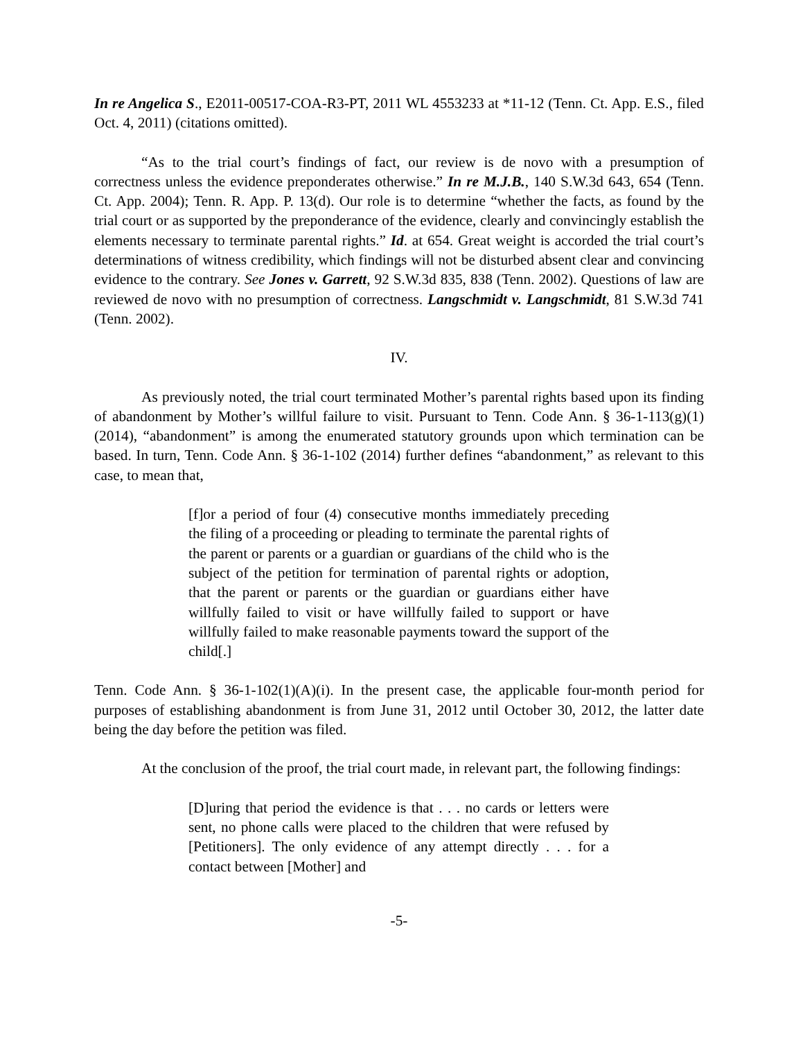In re Angelica S., E2011-00517-COA-R3-PT, 2011 WL 4553233 at *11-12 (Tenn. Ct. App. E.S., filed Oct. 4, 2011) (citations omitted).
“As to the trial court’s findings of fact, our review is de novo with a presumption of correctness unless the evidence preponderates otherwise.” In re M.J.B., 140 S.W.3d 643, 654 (Tenn. Ct. App. 2004); Tenn. R. App. P. 13(d). Our role is to determine “whether the facts, as found by the trial court or as supported by the preponderance of the evidence, clearly and convincingly establish the elements necessary to terminate parental rights.” Id. at 654. Great weight is accorded the trial court’s determinations of witness credibility, which findings will not be disturbed absent clear and convincing evidence to the contrary. See Jones v. Garrett, 92 S.W.3d 835, 838 (Tenn. 2002). Questions of law are reviewed de novo with no presumption of correctness. Langschmidt v. Langschmidt, 81 S.W.3d 741 (Tenn. 2002).
IV.
As previously noted, the trial court terminated Mother’s parental rights based upon its finding of abandonment by Mother’s willful failure to visit. Pursuant to Tenn. Code Ann. § 36-1-113(g)(1) (2014), “abandonment” is among the enumerated statutory grounds upon which termination can be based. In turn, Tenn. Code Ann. § 36-1-102 (2014) further defines “abandonment,” as relevant to this case, to mean that,
[f]or a period of four (4) consecutive months immediately preceding the filing of a proceeding or pleading to terminate the parental rights of the parent or parents or a guardian or guardians of the child who is the subject of the petition for termination of parental rights or adoption, that the parent or parents or the guardian or guardians either have willfully failed to visit or have willfully failed to support or have willfully failed to make reasonable payments toward the support of the child[.]
Tenn. Code Ann. § 36-1-102(1)(A)(i). In the present case, the applicable four-month period for purposes of establishing abandonment is from June 31, 2012 until October 30, 2012, the latter date being the day before the petition was filed.
At the conclusion of the proof, the trial court made, in relevant part, the following findings:
[D]uring that period the evidence is that . . . no cards or letters were sent, no phone calls were placed to the children that were refused by [Petitioners]. The only evidence of any attempt directly . . . for a contact between [Mother] and
-5-